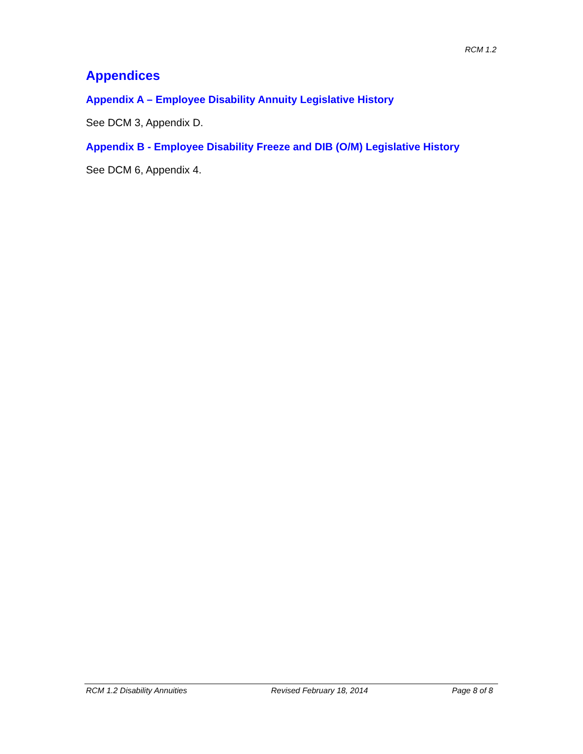RCM 1.2
Appendices
Appendix A – Employee Disability Annuity Legislative History
See DCM 3, Appendix D.
Appendix B - Employee Disability Freeze and DIB (O/M) Legislative History
See DCM 6, Appendix 4.
RCM 1.2 Disability Annuities Revised February 18, 2014 Page 8 of 8